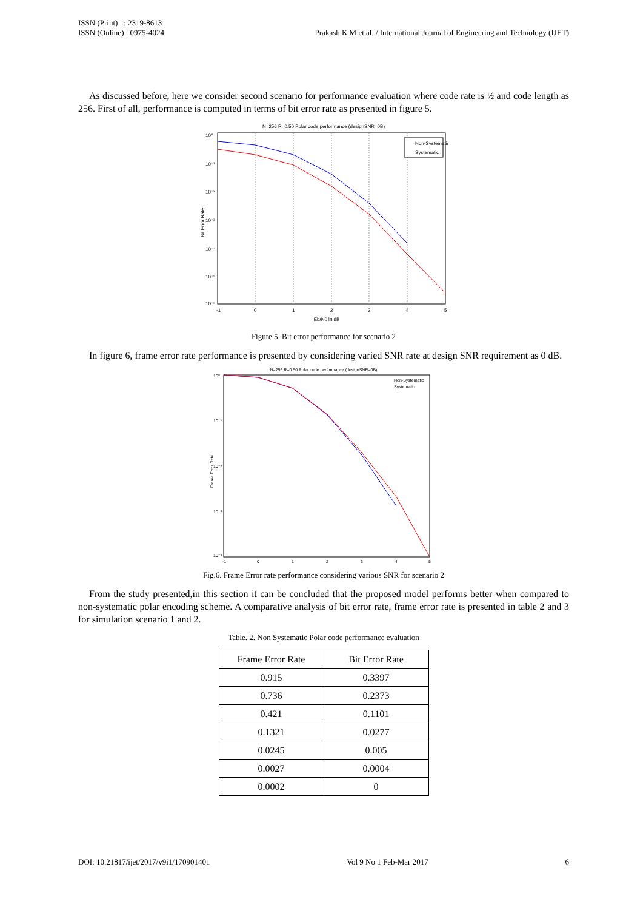ISSN (Print) : 2319-8613
ISSN (Online) : 0975-4024
Prakash K M et al. / International Journal of Engineering and Technology (IJET)
As discussed before, here we consider second scenario for performance evaluation where code rate is ½ and code length as 256. First of all, performance is computed in terms of bit error rate as presented in figure 5.
N=256 R=0.50 Polar code performance (designSNR=0B)
10⁰
10⁻¹
10⁻²
10⁻³
10⁻⁴
10⁻⁵
10⁻⁶
-1
0
1
2
3
4
5
Eb/N0 in dB
Bit Error Rate
Non-Systematic
Systematic
Figure.5. Bit error performance for scenario 2
In figure 6, frame error rate performance is presented by considering varied SNR rate at design SNR requirement as 0 dB.
N=256 R=0.50 Polar code performance (designSNR=0B)
10⁰
10⁻¹
10⁻²
10⁻³
10⁻⁴
-1
0
1
2
3
4
5
Frame Error Rate
Non-Systematic
Systematic
Fig.6. Frame Error rate performance considering various SNR for scenario 2
From the study presented,in this section it can be concluded that the proposed model performs better when compared to non-systematic polar encoding scheme. A comparative analysis of bit error rate, frame error rate is presented in table 2 and 3 for simulation scenario 1 and 2.
Table. 2. Non Systematic Polar code performance evaluation
| Frame Error Rate | Bit Error Rate |
| --- | --- |
| 0.915 | 0.3397 |
| 0.736 | 0.2373 |
| 0.421 | 0.1101 |
| 0.1321 | 0.0277 |
| 0.0245 | 0.005 |
| 0.0027 | 0.0004 |
| 0.0002 | 0 |
DOI: 10.21817/ijet/2017/v9i1/170901401 Vol 9 No 1 Feb-Mar 2017 6